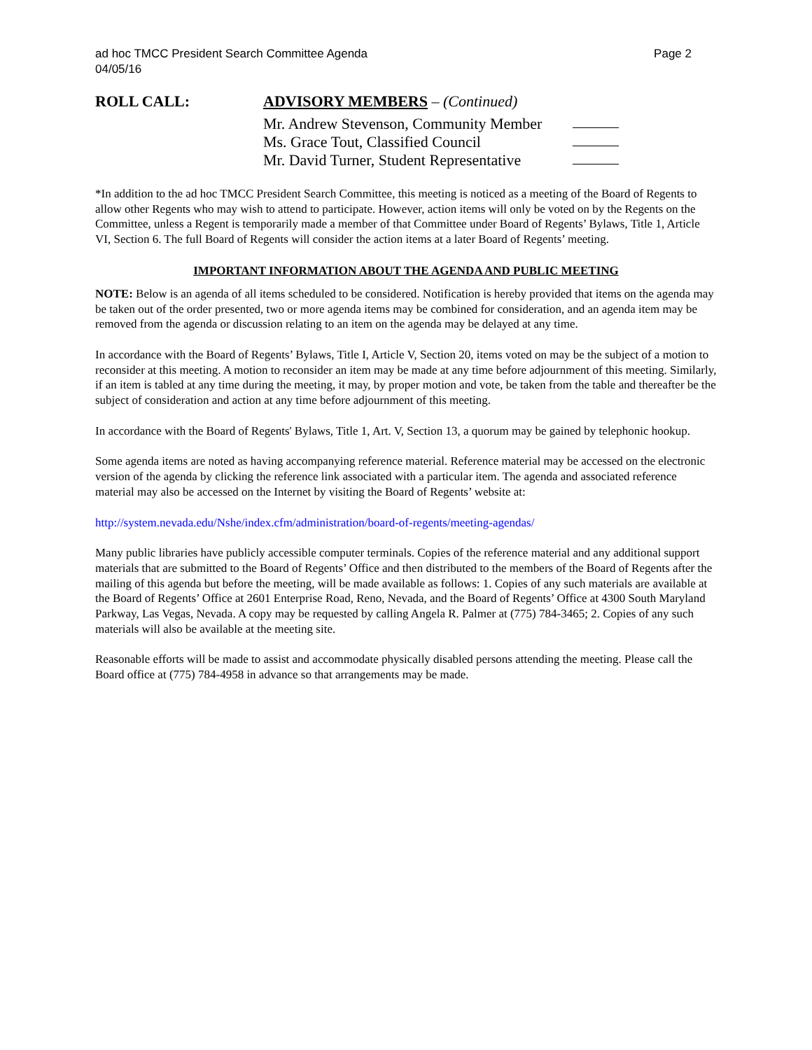ad hoc TMCC President Search Committee Agenda
04/05/16
Page 2
ROLL CALL:
ADVISORY MEMBERS – (Continued)
Mr. Andrew Stevenson, Community Member
Ms. Grace Tout, Classified Council
Mr. David Turner, Student Representative
*In addition to the ad hoc TMCC President Search Committee, this meeting is noticed as a meeting of the Board of Regents to allow other Regents who may wish to attend to participate. However, action items will only be voted on by the Regents on the Committee, unless a Regent is temporarily made a member of that Committee under Board of Regents’ Bylaws, Title 1, Article VI, Section 6. The full Board of Regents will consider the action items at a later Board of Regents’ meeting.
IMPORTANT INFORMATION ABOUT THE AGENDA AND PUBLIC MEETING
NOTE: Below is an agenda of all items scheduled to be considered. Notification is hereby provided that items on the agenda may be taken out of the order presented, two or more agenda items may be combined for consideration, and an agenda item may be removed from the agenda or discussion relating to an item on the agenda may be delayed at any time.
In accordance with the Board of Regents’ Bylaws, Title I, Article V, Section 20, items voted on may be the subject of a motion to reconsider at this meeting. A motion to reconsider an item may be made at any time before adjournment of this meeting. Similarly, if an item is tabled at any time during the meeting, it may, by proper motion and vote, be taken from the table and thereafter be the subject of consideration and action at any time before adjournment of this meeting.
In accordance with the Board of Regents' Bylaws, Title 1, Art. V, Section 13, a quorum may be gained by telephonic hookup.
Some agenda items are noted as having accompanying reference material. Reference material may be accessed on the electronic version of the agenda by clicking the reference link associated with a particular item. The agenda and associated reference material may also be accessed on the Internet by visiting the Board of Regents’ website at:
http://system.nevada.edu/Nshe/index.cfm/administration/board-of-regents/meeting-agendas/
Many public libraries have publicly accessible computer terminals. Copies of the reference material and any additional support materials that are submitted to the Board of Regents’ Office and then distributed to the members of the Board of Regents after the mailing of this agenda but before the meeting, will be made available as follows: 1. Copies of any such materials are available at the Board of Regents’ Office at 2601 Enterprise Road, Reno, Nevada, and the Board of Regents’ Office at 4300 South Maryland Parkway, Las Vegas, Nevada. A copy may be requested by calling Angela R. Palmer at (775) 784-3465; 2. Copies of any such materials will also be available at the meeting site.
Reasonable efforts will be made to assist and accommodate physically disabled persons attending the meeting. Please call the Board office at (775) 784-4958 in advance so that arrangements may be made.